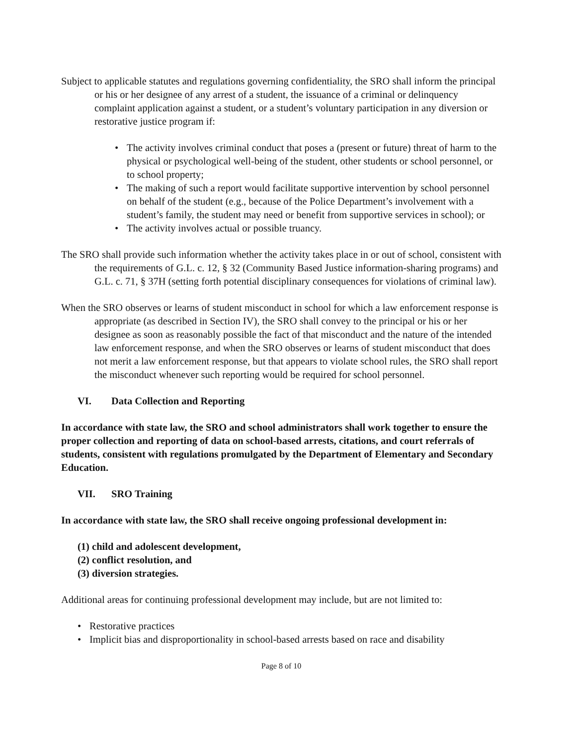Subject to applicable statutes and regulations governing confidentiality, the SRO shall inform the principal or his or her designee of any arrest of a student, the issuance of a criminal or delinquency complaint application against a student, or a student’s voluntary participation in any diversion or restorative justice program if:
• The activity involves criminal conduct that poses a (present or future) threat of harm to the physical or psychological well-being of the student, other students or school personnel, or to school property;
• The making of such a report would facilitate supportive intervention by school personnel on behalf of the student (e.g., because of the Police Department’s involvement with a student’s family, the student may need or benefit from supportive services in school); or
• The activity involves actual or possible truancy.
The SRO shall provide such information whether the activity takes place in or out of school, consistent with the requirements of G.L. c. 12, § 32 (Community Based Justice information-sharing programs) and G.L. c. 71, § 37H (setting forth potential disciplinary consequences for violations of criminal law).
When the SRO observes or learns of student misconduct in school for which a law enforcement response is appropriate (as described in Section IV), the SRO shall convey to the principal or his or her designee as soon as reasonably possible the fact of that misconduct and the nature of the intended law enforcement response, and when the SRO observes or learns of student misconduct that does not merit a law enforcement response, but that appears to violate school rules, the SRO shall report the misconduct whenever such reporting would be required for school personnel.
VI. Data Collection and Reporting
In accordance with state law, the SRO and school administrators shall work together to ensure the proper collection and reporting of data on school-based arrests, citations, and court referrals of students, consistent with regulations promulgated by the Department of Elementary and Secondary Education.
VII. SRO Training
In accordance with state law, the SRO shall receive ongoing professional development in:
(1) child and adolescent development,
(2) conflict resolution, and
(3) diversion strategies.
Additional areas for continuing professional development may include, but are not limited to:
• Restorative practices
• Implicit bias and disproportionality in school-based arrests based on race and disability
Page 8 of 10